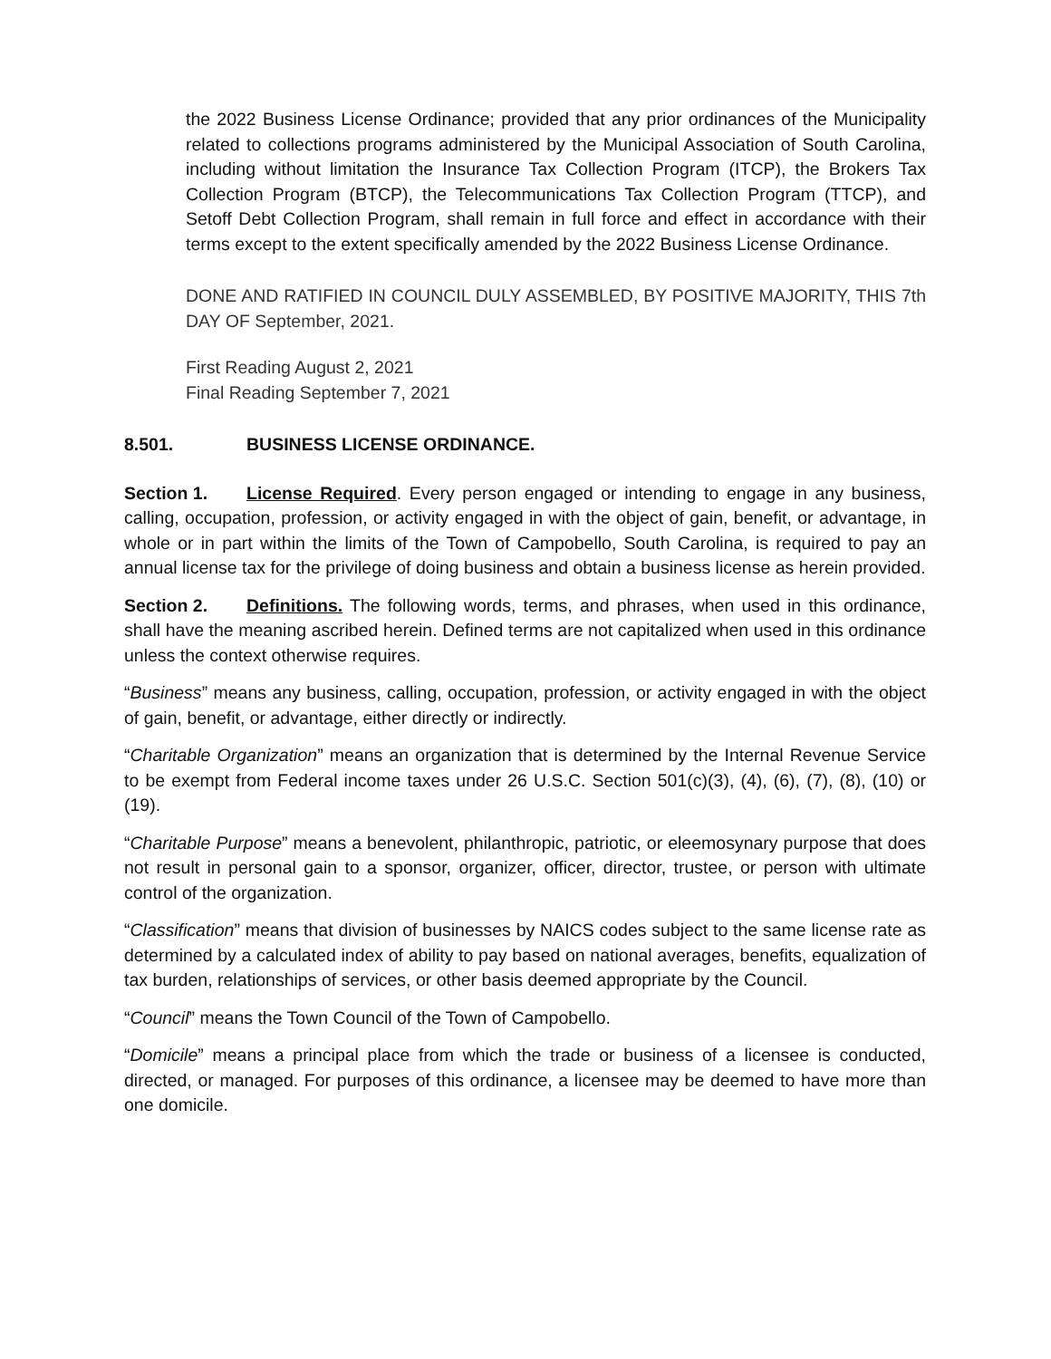the 2022 Business License Ordinance; provided that any prior ordinances of the Municipality related to collections programs administered by the Municipal Association of South Carolina, including without limitation the Insurance Tax Collection Program (ITCP), the Brokers Tax Collection Program (BTCP), the Telecommunications Tax Collection Program (TTCP), and Setoff Debt Collection Program, shall remain in full force and effect in accordance with their terms except to the extent specifically amended by the 2022 Business License Ordinance.
DONE AND RATIFIED IN COUNCIL DULY ASSEMBLED, BY POSITIVE MAJORITY, THIS 7th DAY OF September, 2021.
First Reading August 2, 2021
Final Reading September 7, 2021
8.501. BUSINESS LICENSE ORDINANCE.
Section 1. License Required. Every person engaged or intending to engage in any business, calling, occupation, profession, or activity engaged in with the object of gain, benefit, or advantage, in whole or in part within the limits of the Town of Campobello, South Carolina, is required to pay an annual license tax for the privilege of doing business and obtain a business license as herein provided.
Section 2. Definitions. The following words, terms, and phrases, when used in this ordinance, shall have the meaning ascribed herein. Defined terms are not capitalized when used in this ordinance unless the context otherwise requires.
“Business” means any business, calling, occupation, profession, or activity engaged in with the object of gain, benefit, or advantage, either directly or indirectly.
“Charitable Organization” means an organization that is determined by the Internal Revenue Service to be exempt from Federal income taxes under 26 U.S.C. Section 501(c)(3), (4), (6), (7), (8), (10) or (19).
“Charitable Purpose” means a benevolent, philanthropic, patriotic, or eleemosynary purpose that does not result in personal gain to a sponsor, organizer, officer, director, trustee, or person with ultimate control of the organization.
“Classification” means that division of businesses by NAICS codes subject to the same license rate as determined by a calculated index of ability to pay based on national averages, benefits, equalization of tax burden, relationships of services, or other basis deemed appropriate by the Council.
“Council” means the Town Council of the Town of Campobello.
“Domicile” means a principal place from which the trade or business of a licensee is conducted, directed, or managed. For purposes of this ordinance, a licensee may be deemed to have more than one domicile.